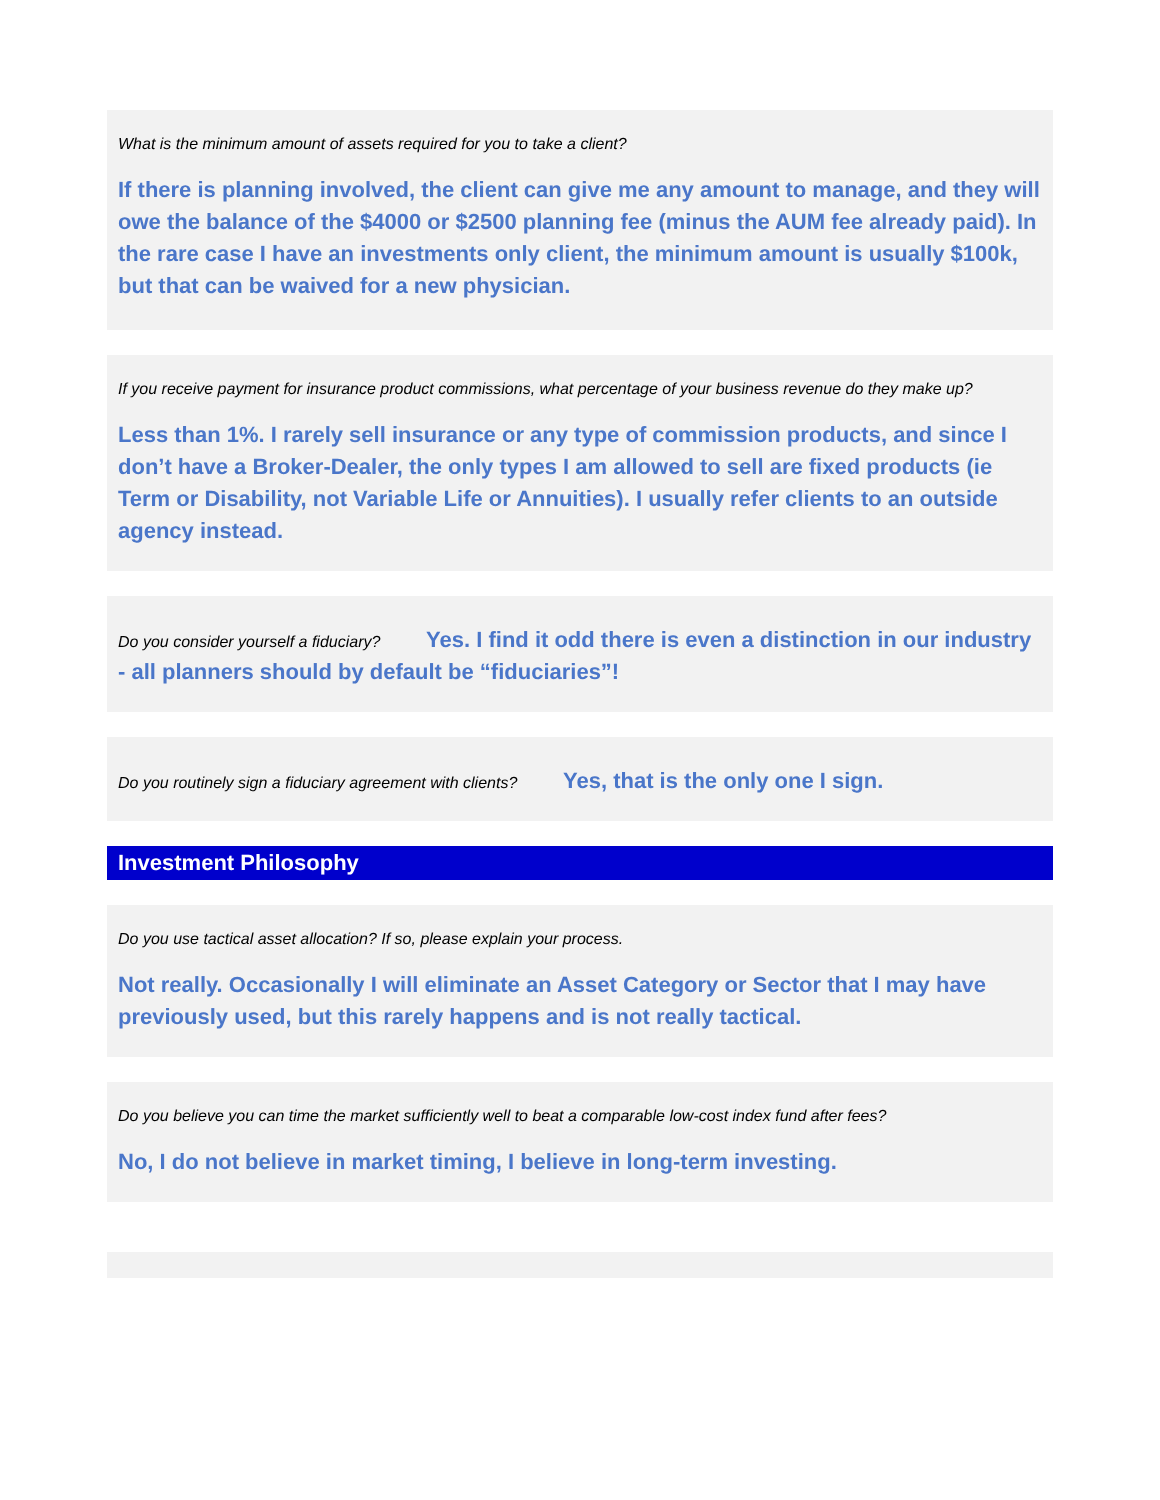What is the minimum amount of assets required for you to take a client?
If there is planning involved, the client can give me any amount to manage, and they will owe the balance of the $4000 or $2500 planning fee (minus the AUM fee already paid). In the rare case I have an investments only client, the minimum amount is usually $100k, but that can be waived for a new physician.
If you receive payment for insurance product commissions, what percentage of your business revenue do they make up?
Less than 1%. I rarely sell insurance or any type of commission products, and since I don’t have a Broker-Dealer, the only types I am allowed to sell are fixed products (ie Term or Disability, not Variable Life or Annuities). I usually refer clients to an outside agency instead.
Do you consider yourself a fiduciary? Yes. I find it odd there is even a distinction in our industry - all planners should by default be “fiduciaries”!
Do you routinely sign a fiduciary agreement with clients? Yes, that is the only one I sign.
Investment Philosophy
Do you use tactical asset allocation? If so, please explain your process.
Not really. Occasionally I will eliminate an Asset Category or Sector that I may have previously used, but this rarely happens and is not really tactical.
Do you believe you can time the market sufficiently well to beat a comparable low-cost index fund after fees?
No, I do not believe in market timing, I believe in long-term investing.